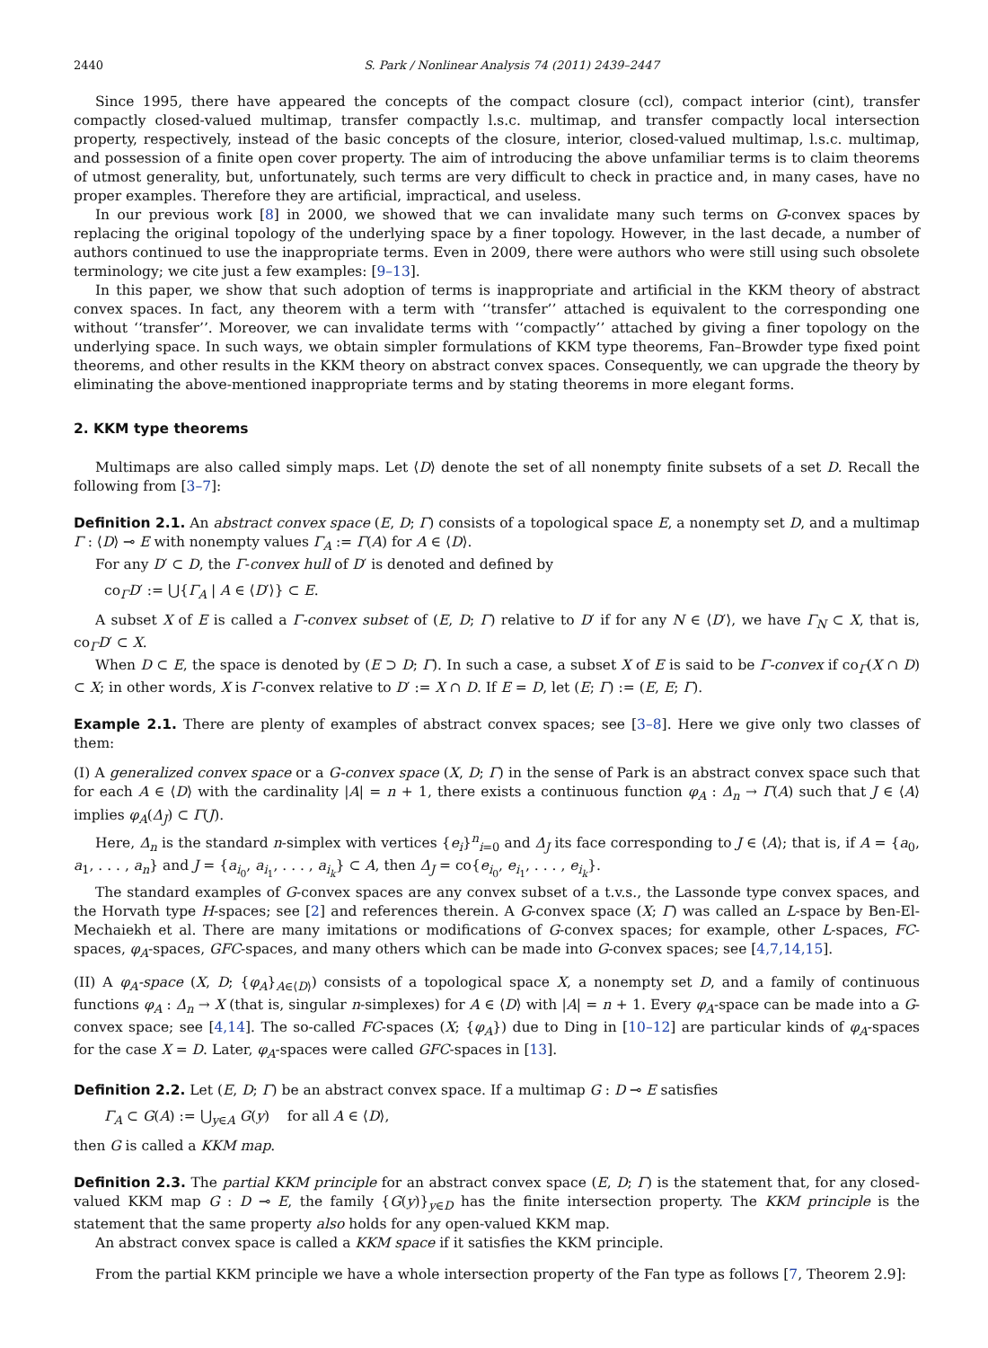2440 S. Park / Nonlinear Analysis 74 (2011) 2439–2447
Since 1995, there have appeared the concepts of the compact closure (ccl), compact interior (cint), transfer compactly closed-valued multimap, transfer compactly l.s.c. multimap, and transfer compactly local intersection property, respectively, instead of the basic concepts of the closure, interior, closed-valued multimap, l.s.c. multimap, and possession of a finite open cover property. The aim of introducing the above unfamiliar terms is to claim theorems of utmost generality, but, unfortunately, such terms are very difficult to check in practice and, in many cases, have no proper examples. Therefore they are artificial, impractical, and useless.
In our previous work [8] in 2000, we showed that we can invalidate many such terms on G-convex spaces by replacing the original topology of the underlying space by a finer topology. However, in the last decade, a number of authors continued to use the inappropriate terms. Even in 2009, there were authors who were still using such obsolete terminology; we cite just a few examples: [9–13].
In this paper, we show that such adoption of terms is inappropriate and artificial in the KKM theory of abstract convex spaces. In fact, any theorem with a term with ‘‘transfer’’ attached is equivalent to the corresponding one without ‘‘transfer’’. Moreover, we can invalidate terms with ‘‘compactly’’ attached by giving a finer topology on the underlying space. In such ways, we obtain simpler formulations of KKM type theorems, Fan–Browder type fixed point theorems, and other results in the KKM theory on abstract convex spaces. Consequently, we can upgrade the theory by eliminating the above-mentioned inappropriate terms and by stating theorems in more elegant forms.
2. KKM type theorems
Multimaps are also called simply maps. Let ⟨D⟩ denote the set of all nonempty finite subsets of a set D. Recall the following from [3–7]:
Definition 2.1. An abstract convex space (E, D; Γ) consists of a topological space E, a nonempty set D, and a multimap Γ : ⟨D⟩ ⊸ E with nonempty values Γ<sub>A</sub> := Γ(A) for A ∈ ⟨D⟩.
For any D′ ⊂ D, the Γ-convex hull of D′ is denoted and defined by
co<sub>Γ</sub>D′ := ⋃{Γ<sub>A</sub> | A ∈ ⟨D′⟩} ⊂ E.
A subset X of E is called a Γ-convex subset of (E, D; Γ) relative to D′ if for any N ∈ ⟨D′⟩, we have Γ<sub>N</sub> ⊂ X, that is, co<sub>Γ</sub>D′ ⊂ X.
When D ⊂ E, the space is denoted by (E ⊃ D; Γ). In such a case, a subset X of E is said to be Γ-convex if co<sub>Γ</sub>(X ∩ D) ⊂ X; in other words, X is Γ-convex relative to D′ := X ∩ D. If E = D, let (E; Γ) := (E, E; Γ).
Example 2.1. There are plenty of examples of abstract convex spaces; see [3–8]. Here we give only two classes of them:
(I) A generalized convex space or a G-convex space (X, D; Γ) in the sense of Park is an abstract convex space such that for each A ∈ ⟨D⟩ with the cardinality |A| = n + 1, there exists a continuous function φ<sub>A</sub> : Δ<sub>n</sub> → Γ(A) such that J ∈ ⟨A⟩ implies φ<sub>A</sub>(Δ<sub>J</sub>) ⊂ Γ(J).
Here, Δ<sub>n</sub> is the standard n-simplex with vertices {e<sub>i</sub>}<sup>n</sup><sub>i=0</sub> and Δ<sub>J</sub> its face corresponding to J ∈ ⟨A⟩; that is, if A = {a<sub>0</sub>, a<sub>1</sub>, . . . , a<sub>n</sub>} and J = {a<sub>i<sub>0</sub></sub>, a<sub>i<sub>1</sub></sub>, . . . , a<sub>i<sub>k</sub></sub>} ⊂ A, then Δ<sub>J</sub> = co{e<sub>i<sub>0</sub></sub>, e<sub>i<sub>1</sub></sub>, . . . , e<sub>i<sub>k</sub></sub>}.
The standard examples of G-convex spaces are any convex subset of a t.v.s., the Lassonde type convex spaces, and the Horvath type H-spaces; see [2] and references therein. A G-convex space (X; Γ) was called an L-space by Ben-El-Mechaiekh et al. There are many imitations or modifications of G-convex spaces; for example, other L-spaces, FC-spaces, φ<sub>A</sub>-spaces, GFC-spaces, and many others which can be made into G-convex spaces; see [4,7,14,15].
(II) A φ<sub>A</sub>-space (X, D; {φ<sub>A</sub>}<sub>A∈⟨D⟩</sub>) consists of a topological space X, a nonempty set D, and a family of continuous functions φ<sub>A</sub> : Δ<sub>n</sub> → X (that is, singular n-simplexes) for A ∈ ⟨D⟩ with |A| = n + 1. Every φ<sub>A</sub>-space can be made into a G-convex space; see [4,14]. The so-called FC-spaces (X; {φ<sub>A</sub>}) due to Ding in [10–12] are particular kinds of φ<sub>A</sub>-spaces for the case X = D. Later, φ<sub>A</sub>-spaces were called GFC-spaces in [13].
Definition 2.2. Let (E, D; Γ) be an abstract convex space. If a multimap G : D ⊸ E satisfies
Γ<sub>A</sub> ⊂ G(A) := ⋃<sub>y∈A</sub> G(y) for all A ∈ ⟨D⟩,
then G is called a KKM map.
Definition 2.3. The partial KKM principle for an abstract convex space (E, D; Γ) is the statement that, for any closed-valued KKM map G : D ⊸ E, the family {G(y)}<sub>y∈D</sub> has the finite intersection property. The KKM principle is the statement that the same property also holds for any open-valued KKM map.
An abstract convex space is called a KKM space if it satisfies the KKM principle.
From the partial KKM principle we have a whole intersection property of the Fan type as follows [7, Theorem 2.9]: